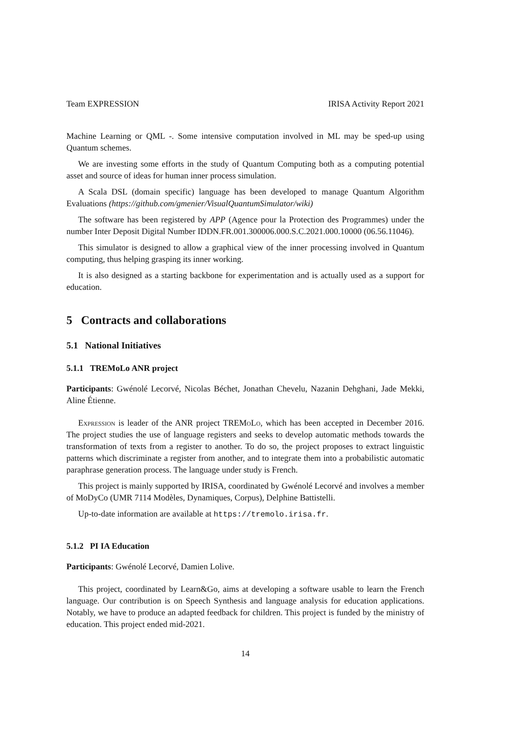Team EXPRESSION IRISA Activity Report 2021
Machine Learning or QML -. Some intensive computation involved in ML may be sped-up using Quantum schemes.
We are investing some efforts in the study of Quantum Computing both as a computing potential asset and source of ideas for human inner process simulation.
A Scala DSL (domain specific) language has been developed to manage Quantum Algorithm Evaluations (https://github.com/gmenier/VisualQuantumSimulator/wiki)
The software has been registered by APP (Agence pour la Protection des Programmes) under the number Inter Deposit Digital Number IDDN.FR.001.300006.000.S.C.2021.000.10000 (06.56.11046).
This simulator is designed to allow a graphical view of the inner processing involved in Quantum computing, thus helping grasping its inner working.
It is also designed as a starting backbone for experimentation and is actually used as a support for education.
5 Contracts and collaborations
5.1 National Initiatives
5.1.1 TREMoLo ANR project
Participants: Gwénolé Lecorvé, Nicolas Béchet, Jonathan Chevelu, Nazanin Dehghani, Jade Mekki, Aline Étienne.
Expression is leader of the ANR project TREMo Lo, which has been accepted in December 2016. The project studies the use of language registers and seeks to develop automatic methods towards the transformation of texts from a register to another. To do so, the project proposes to extract linguistic patterns which discriminate a register from another, and to integrate them into a probabilistic automatic paraphrase generation process. The language under study is French.
This project is mainly supported by IRISA, coordinated by Gwénolé Lecorvé and involves a member of MoDyCo (UMR 7114 Modèles, Dynamiques, Corpus), Delphine Battistelli.
Up-to-date information are available at https://tremolo.irisa.fr.
5.1.2 PI IA Education
Participants: Gwénolé Lecorvé, Damien Lolive.
This project, coordinated by Learn&Go, aims at developing a software usable to learn the French language. Our contribution is on Speech Synthesis and language analysis for education applications. Notably, we have to produce an adapted feedback for children. This project is funded by the ministry of education. This project ended mid-2021.
14